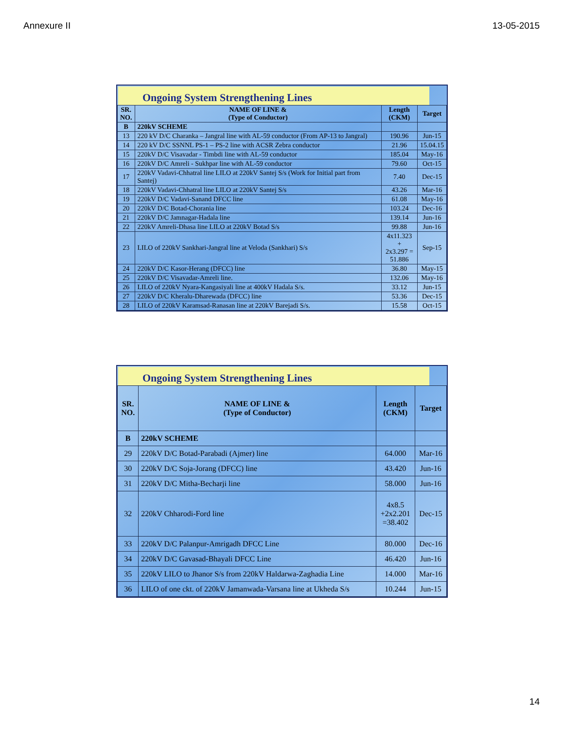Annexure II 13-05-2015
Ongoing System Strengthening Lines
| SR. NO. | NAME OF LINE & (Type of Conductor) | Length (CKM) | Target |
| --- | --- | --- | --- |
| B | 220kV SCHEME | | |
| 13 | 220 kV D/C Charanka – Jangral line with AL-59 conductor (From AP-13 to Jangral) | 190.96 | Jun-15 |
| 14 | 220 kV D/C SSNNL PS-1 – PS-2 line with ACSR Zebra conductor | 21.96 | 15.04.15 |
| 15 | 220kV D/C Visavadar - Timbdi line with AL-59 conductor | 185.04 | May-16 |
| 16 | 220kV D/C Amreli - Sukhpar line with AL-59 conductor | 79.60 | Oct-15 |
| 17 | 220kV Vadavi-Chhatral line LILO at 220kV Santej S/s (Work for Initial part from Santej) | 7.40 | Dec-15 |
| 18 | 220kV Vadavi-Chhatral line LILO at 220kV Santej S/s | 43.26 | Mar-16 |
| 19 | 220kV D/C Vadavi-Sanand DFCC line | 61.08 | May-16 |
| 20 | 220kV D/C Botad-Chorania line | 103.24 | Dec-16 |
| 21 | 220kV D/C Jamnagar-Hadala line | 139.14 | Jun-16 |
| 22 | 220kV Amreli-Dhasa line LILO at 220kV Botad S/s | 99.88 | Jun-16 |
| 23 | LILO of 220kV Sankhari-Jangral line at Veloda (Sankhari) S/s | 4x11.323 + 2x3.297 = 51.886 | Sep-15 |
| 24 | 220kV D/C Kasor-Herang (DFCC) line | 36.80 | May-15 |
| 25 | 220kV D/C Visavadar-Amreli line. | 132.06 | May-16 |
| 26 | LILO of 220kV Nyara-Kangasiyali line at 400kV Hadala S/s. | 33.12 | Jun-15 |
| 27 | 220kV D/C Kheralu-Dharewada (DFCC) line | 53.36 | Dec-15 |
| 28 | LILO of 220kV Karamsad-Ranasan line at 220kV Barejadi S/s. | 15.58 | Oct-15 |
Ongoing System Strengthening Lines
| SR. NO. | NAME OF LINE & (Type of Conductor) | Length (CKM) | Target |
| --- | --- | --- | --- |
| B | 220kV SCHEME | | |
| 29 | 220kV D/C Botad-Parabadi (Ajmer) line | 64.000 | Mar-16 |
| 30 | 220kV D/C Soja-Jorang (DFCC) line | 43.420 | Jun-16 |
| 31 | 220kV D/C Mitha-Becharji line | 58.000 | Jun-16 |
| 32 | 220kV Chharodi-Ford line | 4x8.5 +2x2.201 =38.402 | Dec-15 |
| 33 | 220kV D/C Palanpur-Amrigadh DFCC Line | 80.000 | Dec-16 |
| 34 | 220kV D/C Gavasad-Bhayali DFCC Line | 46.420 | Jun-16 |
| 35 | 220kV LILO to Jhanor S/s from 220kV Haldarwa-Zaghadia Line | 14.000 | Mar-16 |
| 36 | LILO of one ckt. of 220kV Jamanwada-Varsana line at Ukheda S/s | 10.244 | Jun-15 |
14